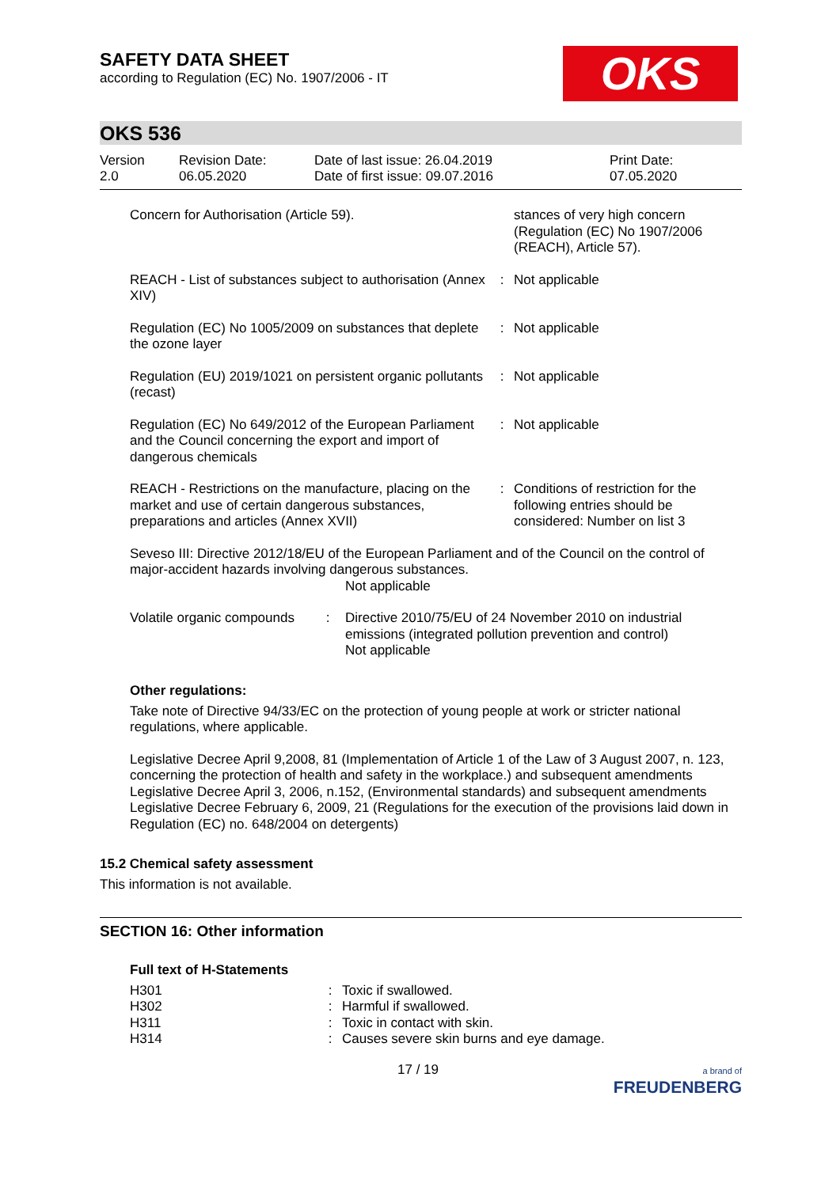SAFETY DATA SHEET
according to Regulation (EC) No. 1907/2006 - IT
OKS
OKS 536
| Version 2.0 | Revision Date: 06.05.2020 | Date of last issue: 26.04.2019 Date of first issue: 09.07.2016 | Print Date: 07.05.2020 |
| Concern for Authorisation (Article 59). | | stances of very high concern (Regulation (EC) No 1907/2006 (REACH), Article 57). |
| REACH - List of substances subject to authorisation (Annex XIV) | : | Not applicable |
| Regulation (EC) No 1005/2009 on substances that deplete the ozone layer | : | Not applicable |
| Regulation (EU) 2019/1021 on persistent organic pollutants (recast) | : | Not applicable |
| Regulation (EC) No 649/2012 of the European Parliament and the Council concerning the export and import of dangerous chemicals | : | Not applicable |
| REACH - Restrictions on the manufacture, placing on the market and use of certain dangerous substances, preparations and articles (Annex XVII) | : | Conditions of restriction for the following entries should be considered: Number on list 3 |
Seveso III: Directive 2012/18/EU of the European Parliament and of the Council on the control of major-accident hazards involving dangerous substances.
Not applicable
| Volatile organic compounds | : | Directive 2010/75/EU of 24 November 2010 on industrial emissions (integrated pollution prevention and control) Not applicable |
Other regulations:
Take note of Directive 94/33/EC on the protection of young people at work or stricter national regulations, where applicable.
Legislative Decree April 9,2008, 81 (Implementation of Article 1 of the Law of 3 August 2007, n. 123, concerning the protection of health and safety in the workplace.) and subsequent amendments
Legislative Decree April 3, 2006, n.152, (Environmental standards) and subsequent amendments
Legislative Decree February 6, 2009, 21 (Regulations for the execution of the provisions laid down in Regulation (EC) no. 648/2004 on detergents)
15.2 Chemical safety assessment
This information is not available.
SECTION 16: Other information
Full text of H-Statements
| H301 | : | Toxic if swallowed. |
| H302 | : | Harmful if swallowed. |
| H311 | : | Toxic in contact with skin. |
| H314 | : | Causes severe skin burns and eye damage. |
17 / 19 a brand of
FREUDENBERG